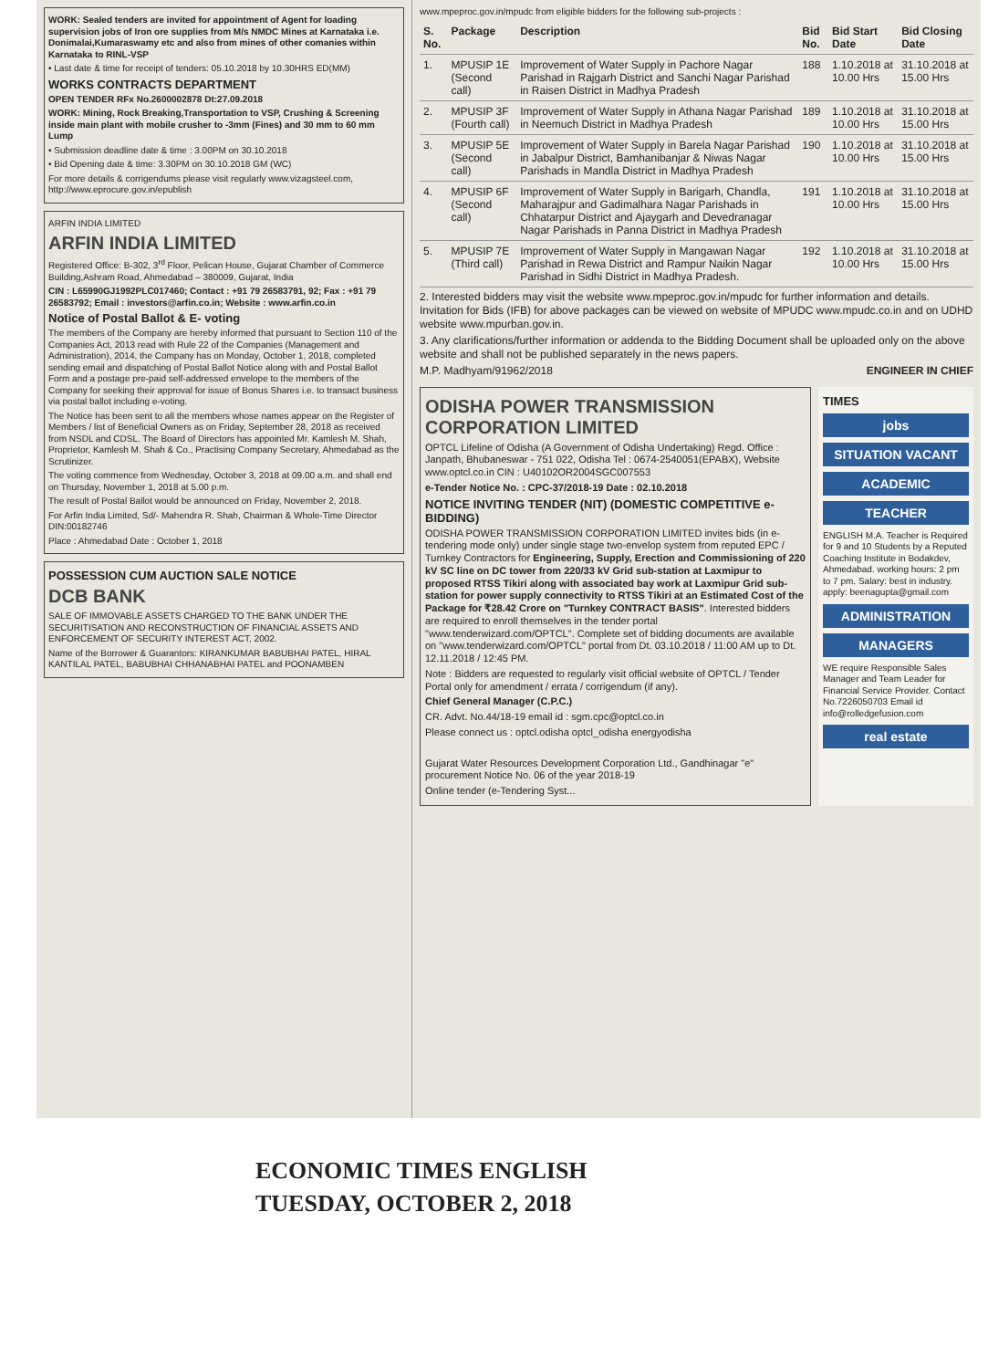WORK: Sealed tenders are invited for appointment of Agent for loading supervision jobs of Iron ore supplies from M/s NMDC Mines at Karnataka i.e. Donimalai,Kumaraswamy etc and also from mines of other comanies within Karnataka to RINL-VSP
• Last date & time for receipt of tenders: 05.10.2018 by 10.30HRS ED(MM)
WORKS CONTRACTS DEPARTMENT
OPEN TENDER RFx No.2600002878 Dt:27.09.2018
WORK: Mining, Rock Breaking,Transportation to VSP, Crushing & Screening inside main plant with mobile crusher to -3mm (Fines) and 30 mm to 60 mm Lump
• Submission deadline date & time : 3.00PM on 30.10.2018
• Bid Opening date & time: 3.30PM on 30.10.2018 GM (WC)
For more details & corrigendums please visit regularly www.vizagsteel.com, http://www.eprocure.gov.in/epublish
ARFIN INDIA LIMITED
ARFIN INDIA LIMITED
Registered Office: B-302, 3<sup>rd</sup> Floor, Pelican House, Gujarat Chamber of Commerce Building,Ashram Road, Ahmedabad – 380009, Gujarat, India
CIN : L65990GJ1992PLC017460; Contact : +91 79 26583791, 92; Fax : +91 79 26583792; Email : investors@arfin.co.in; Website : www.arfin.co.in
Notice of Postal Ballot & E- voting
The members of the Company are hereby informed that pursuant to Section 110 of the Companies Act, 2013 read with Rule 22 of the Companies (Management and Administration), 2014, the Company has on Monday, October 1, 2018, completed sending email and dispatching of Postal Ballot Notice along with and Postal Ballot Form and a postage pre-paid self-addressed envelope to the members of the Company for seeking their approval for issue of Bonus Shares i.e. to transact business via postal ballot including e-voting.
The Notice has been sent to all the members whose names appear on the Register of Members / list of Beneficial Owners as on Friday, September 28, 2018 as received from NSDL and CDSL. The Board of Directors has appointed Mr. Kamlesh M. Shah, Proprietor, Kamlesh M. Shah & Co., Practising Company Secretary, Ahmedabad as the Scrutinizer.
The voting commence from Wednesday, October 3, 2018 at 09.00 a.m. and shall end on Thursday, November 1, 2018 at 5.00 p.m.
The result of Postal Ballot would be announced on Friday, November 2, 2018.
For Arfin India Limited, Sd/- Mahendra R. Shah, Chairman & Whole-Time Director DIN:00182746
Place : Ahmedabad Date : October 1, 2018
POSSESSION CUM AUCTION SALE NOTICE
DCB BANK
SALE OF IMMOVABLE ASSETS CHARGED TO THE BANK UNDER THE SECURITISATION AND RECONSTRUCTION OF FINANCIAL ASSETS AND ENFORCEMENT OF SECURITY INTEREST ACT, 2002.
Name of the Borrower & Guarantors: KIRANKUMAR BABUBHAI PATEL, HIRAL KANTILAL PATEL, BABUBHAI CHHANABHAI PATEL and POONAMBEN
www.mpeproc.gov.in/mpudc from eligible bidders for the following sub-projects :
| S. No. | Package | Description | Bid No. | Bid Start Date | Bid Closing Date |
| --- | --- | --- | --- | --- | --- |
| 1. | MPUSIP 1E (Second call) | Improvement of Water Supply in Pachore Nagar Parishad in Rajgarh District and Sanchi Nagar Parishad in Raisen District in Madhya Pradesh | 188 | 1.10.2018 at 10.00 Hrs | 31.10.2018 at 15.00 Hrs |
| 2. | MPUSIP 3F (Fourth call) | Improvement of Water Supply in Athana Nagar Parishad in Neemuch District in Madhya Pradesh | 189 | 1.10.2018 at 10.00 Hrs | 31.10.2018 at 15.00 Hrs |
| 3. | MPUSIP 5E (Second call) | Improvement of Water Supply in Barela Nagar Parishad in Jabalpur District, Bamhanibanjar & Niwas Nagar Parishads in Mandla District in Madhya Pradesh | 190 | 1.10.2018 at 10.00 Hrs | 31.10.2018 at 15.00 Hrs |
| 4. | MPUSIP 6F (Second call) | Improvement of Water Supply in Barigarh, Chandla, Maharajpur and Gadimalhara Nagar Parishads in Chhatarpur District and Ajaygarh and Devedranagar Nagar Parishads in Panna District in Madhya Pradesh | 191 | 1.10.2018 at 10.00 Hrs | 31.10.2018 at 15.00 Hrs |
| 5. | MPUSIP 7E (Third call) | Improvement of Water Supply in Mangawan Nagar Parishad in Rewa District and Rampur Naikin Nagar Parishad in Sidhi District in Madhya Pradesh. | 192 | 1.10.2018 at 10.00 Hrs | 31.10.2018 at 15.00 Hrs |
2. Interested bidders may visit the website www.mpeproc.gov.in/mpudc for further information and details. Invitation for Bids (IFB) for above packages can be viewed on website of MPUDC www.mpudc.co.in and on UDHD website www.mpurban.gov.in.
3. Any clarifications/further information or addenda to the Bidding Document shall be uploaded only on the above website and shall not be published separately in the news papers.
M.P. Madhyam/91962/2018 ENGINEER IN CHIEF
ODISHA POWER TRANSMISSION CORPORATION LIMITED
OPTCL Lifeline of Odisha (A Government of Odisha Undertaking) Regd. Office : Janpath, Bhubaneswar - 751 022, Odisha Tel : 0674-2540051(EPABX), Website www.optcl.co.in CIN : U40102OR2004SGC007553
e-Tender Notice No. : CPC-37/2018-19 Date : 02.10.2018
NOTICE INVITING TENDER (NIT) (DOMESTIC COMPETITIVE e-BIDDING)
ODISHA POWER TRANSMISSION CORPORATION LIMITED invites bids (in e-tendering mode only) under single stage two-envelop system from reputed EPC / Turnkey Contractors for Engineering, Supply, Erection and Commissioning of 220 kV SC line on DC tower from 220/33 kV Grid sub-station at Laxmipur to proposed RTSS Tikiri along with associated bay work at Laxmipur Grid sub-station for power supply connectivity to RTSS Tikiri at an Estimated Cost of the Package for ₹28.42 Crore on "Turnkey CONTRACT BASIS". Interested bidders are required to enroll themselves in the tender portal "www.tenderwizard.com/OPTCL". Complete set of bidding documents are available on "www.tenderwizard.com/OPTCL" portal from Dt. 03.10.2018 / 11:00 AM up to Dt. 12.11.2018 / 12:45 PM.
Note : Bidders are requested to regularly visit official website of OPTCL / Tender Portal only for amendment / errata / corrigendum (if any).
Chief General Manager (C.P.C.)
CR. Advt. No.44/18-19 email id : sgm.cpc@optcl.co.in
Please connect us : optcl.odisha optcl_odisha energyodisha
Gujarat Water Resources Development Corporation Ltd., Gandhinagar "e" procurement Notice No. 06 of the year 2018-19
Online tender (e-Tendering Syst...
TIMES
jobs
SITUATION VACANT
ACADEMIC
TEACHER
ENGLISH M.A. Teacher is Required for 9 and 10 Students by a Reputed Coaching Institute in Bodakdev, Ahmedabad. working hours: 2 pm to 7 pm. Salary: best in industry. apply: beenagupta@gmail.com
ADMINISTRATION
MANAGERS
WE require Responsible Sales Manager and Team Leader for Financial Service Provider. Contact No.7226050703 Email id info@rolledgefusion.com
real estate
ECONOMIC TIMES ENGLISH
TUESDAY, OCTOBER 2, 2018